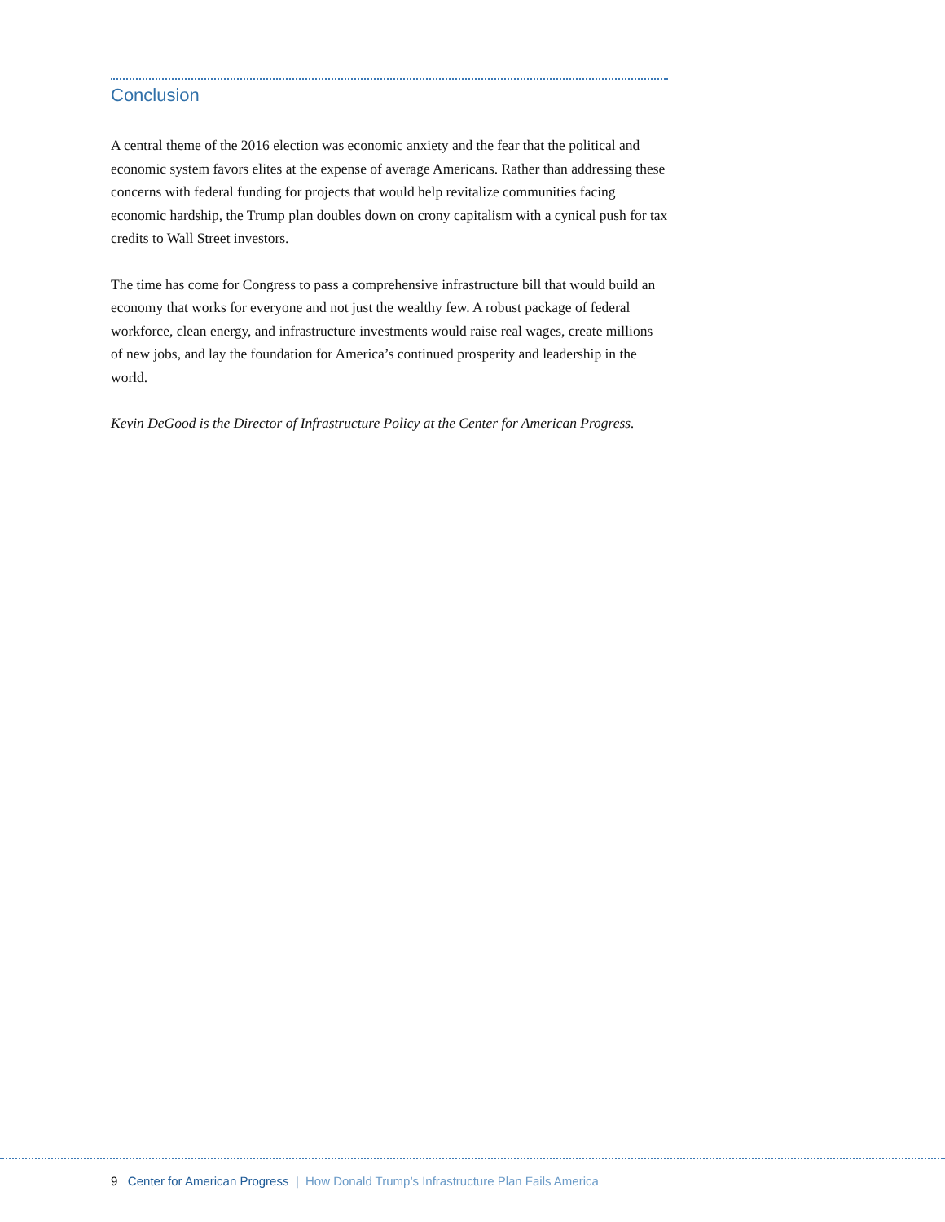Conclusion
A central theme of the 2016 election was economic anxiety and the fear that the political and economic system favors elites at the expense of average Americans. Rather than addressing these concerns with federal funding for projects that would help revitalize communities facing economic hardship, the Trump plan doubles down on crony capital­ism with a cynical push for tax credits to Wall Street investors.
The time has come for Congress to pass a comprehensive infrastructure bill that would build an economy that works for everyone and not just the wealthy few. A robust pack­age of federal workforce, clean energy, and infrastructure investments would raise real wages, create millions of new jobs, and lay the foundation for America’s continued prosperity and leadership in the world.
Kevin DeGood is the Director of Infrastructure Policy at the Center for American Progress.
9 Center for American Progress | How Donald Trump’s Infrastructure Plan Fails America